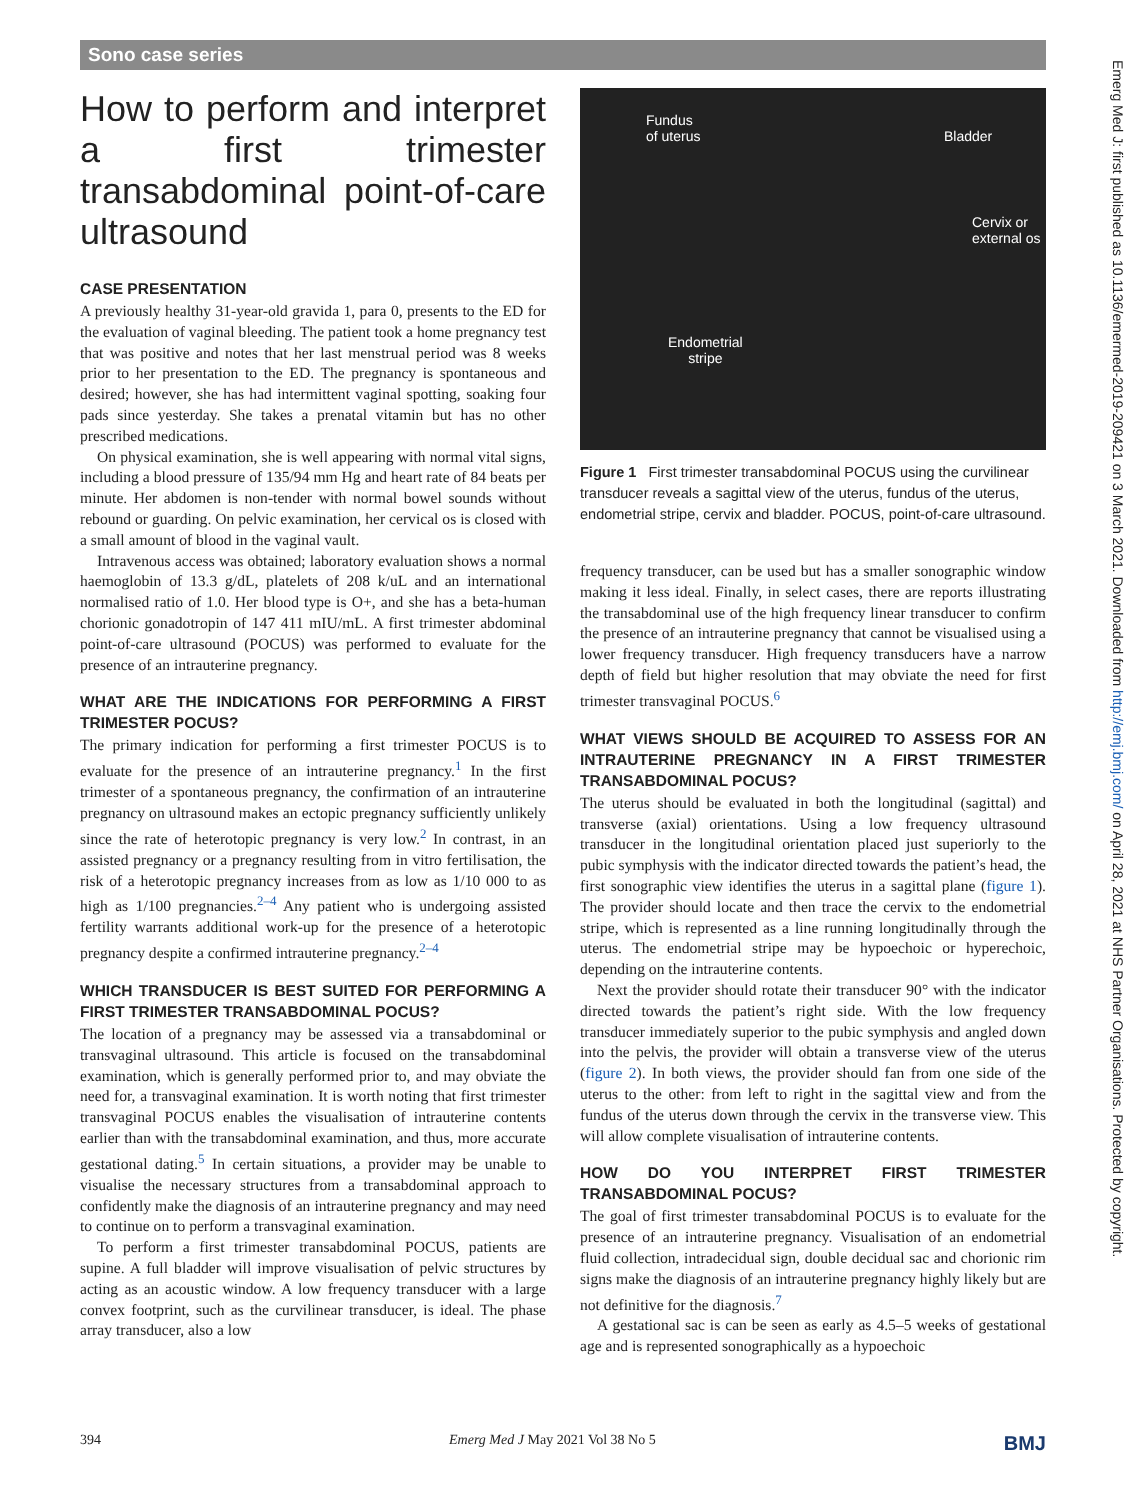Sono case series
Emerg Med J: first published as 10.1136/emermed-2019-209421 on 3 March 2021. Downloaded from http://emj.bmj.com/ on April 28, 2021 at NHS Partner Organisations. Protected by copyright.
How to perform and interpret a first trimester transabdominal point-of-care ultrasound
CASE PRESENTATION
A previously healthy 31-year-old gravida 1, para 0, presents to the ED for the evaluation of vaginal bleeding. The patient took a home pregnancy test that was positive and notes that her last menstrual period was 8 weeks prior to her presentation to the ED. The pregnancy is spontaneous and desired; however, she has had intermittent vaginal spotting, soaking four pads since yesterday. She takes a prenatal vitamin but has no other prescribed medications.
On physical examination, she is well appearing with normal vital signs, including a blood pressure of 135/94 mm Hg and heart rate of 84 beats per minute. Her abdomen is non-tender with normal bowel sounds without rebound or guarding. On pelvic examination, her cervical os is closed with a small amount of blood in the vaginal vault.
Intravenous access was obtained; laboratory evaluation shows a normal haemoglobin of 13.3 g/dL, platelets of 208 k/uL and an international normalised ratio of 1.0. Her blood type is O+, and she has a beta-human chorionic gonadotropin of 147 411 mIU/mL. A first trimester abdominal point-of-care ultrasound (POCUS) was performed to evaluate for the presence of an intrauterine pregnancy.
WHAT ARE THE INDICATIONS FOR PERFORMING A FIRST TRIMESTER POCUS?
The primary indication for performing a first trimester POCUS is to evaluate for the presence of an intrauterine pregnancy.<sup>1</sup> In the first trimester of a spontaneous pregnancy, the confirmation of an intrauterine pregnancy on ultrasound makes an ectopic pregnancy sufficiently unlikely since the rate of heterotopic pregnancy is very low.<sup>2</sup> In contrast, in an assisted pregnancy or a pregnancy resulting from in vitro fertilisation, the risk of a heterotopic pregnancy increases from as low as 1/10 000 to as high as 1/100 pregnancies.<sup>2–4</sup> Any patient who is undergoing assisted fertility warrants additional work-up for the presence of a heterotopic pregnancy despite a confirmed intrauterine pregnancy.<sup>2–4</sup>
WHICH TRANSDUCER IS BEST SUITED FOR PERFORMING A FIRST TRIMESTER TRANSABDOMINAL POCUS?
The location of a pregnancy may be assessed via a transabdominal or transvaginal ultrasound. This article is focused on the transabdominal examination, which is generally performed prior to, and may obviate the need for, a transvaginal examination. It is worth noting that first trimester transvaginal POCUS enables the visualisation of intrauterine contents earlier than with the transabdominal examination, and thus, more accurate gestational dating.<sup>5</sup> In certain situations, a provider may be unable to visualise the necessary structures from a transabdominal approach to confidently make the diagnosis of an intrauterine pregnancy and may need to continue on to perform a transvaginal examination.
To perform a first trimester transabdominal POCUS, patients are supine. A full bladder will improve visualisation of pelvic structures by acting as an acoustic window. A low frequency transducer with a large convex footprint, such as the curvilinear transducer, is ideal. The phase array transducer, also a low
Fundus
of uterus Bladder
Cervix or
external os
Endometrial
stripe
Figure 1 First trimester transabdominal POCUS using the curvilinear transducer reveals a sagittal view of the uterus, fundus of the uterus, endometrial stripe, cervix and bladder. POCUS, point-of-care ultrasound.
frequency transducer, can be used but has a smaller sonographic window making it less ideal. Finally, in select cases, there are reports illustrating the transabdominal use of the high frequency linear transducer to confirm the presence of an intrauterine pregnancy that cannot be visualised using a lower frequency transducer. High frequency transducers have a narrow depth of field but higher resolution that may obviate the need for first trimester transvaginal POCUS.<sup>6</sup>
WHAT VIEWS SHOULD BE ACQUIRED TO ASSESS FOR AN INTRAUTERINE PREGNANCY IN A FIRST TRIMESTER TRANSABDOMINAL POCUS?
The uterus should be evaluated in both the longitudinal (sagittal) and transverse (axial) orientations. Using a low frequency ultrasound transducer in the longitudinal orientation placed just superiorly to the pubic symphysis with the indicator directed towards the patient’s head, the first sonographic view identifies the uterus in a sagittal plane (figure 1). The provider should locate and then trace the cervix to the endometrial stripe, which is represented as a line running longitudinally through the uterus. The endometrial stripe may be hypoechoic or hyperechoic, depending on the intrauterine contents.
Next the provider should rotate their transducer 90° with the indicator directed towards the patient’s right side. With the low frequency transducer immediately superior to the pubic symphysis and angled down into the pelvis, the provider will obtain a transverse view of the uterus (figure 2). In both views, the provider should fan from one side of the uterus to the other: from left to right in the sagittal view and from the fundus of the uterus down through the cervix in the transverse view. This will allow complete visualisation of intrauterine contents.
HOW DO YOU INTERPRET FIRST TRIMESTER TRANSABDOMINAL POCUS?
The goal of first trimester transabdominal POCUS is to evaluate for the presence of an intrauterine pregnancy. Visualisation of an endometrial fluid collection, intradecidual sign, double decidual sac and chorionic rim signs make the diagnosis of an intrauterine pregnancy highly likely but are not definitive for the diagnosis.<sup>7</sup>
A gestational sac is can be seen as early as 4.5–5 weeks of gestational age and is represented sonographically as a hypoechoic
394 Emerg Med J May 2021 Vol 38 No 5 BMJ